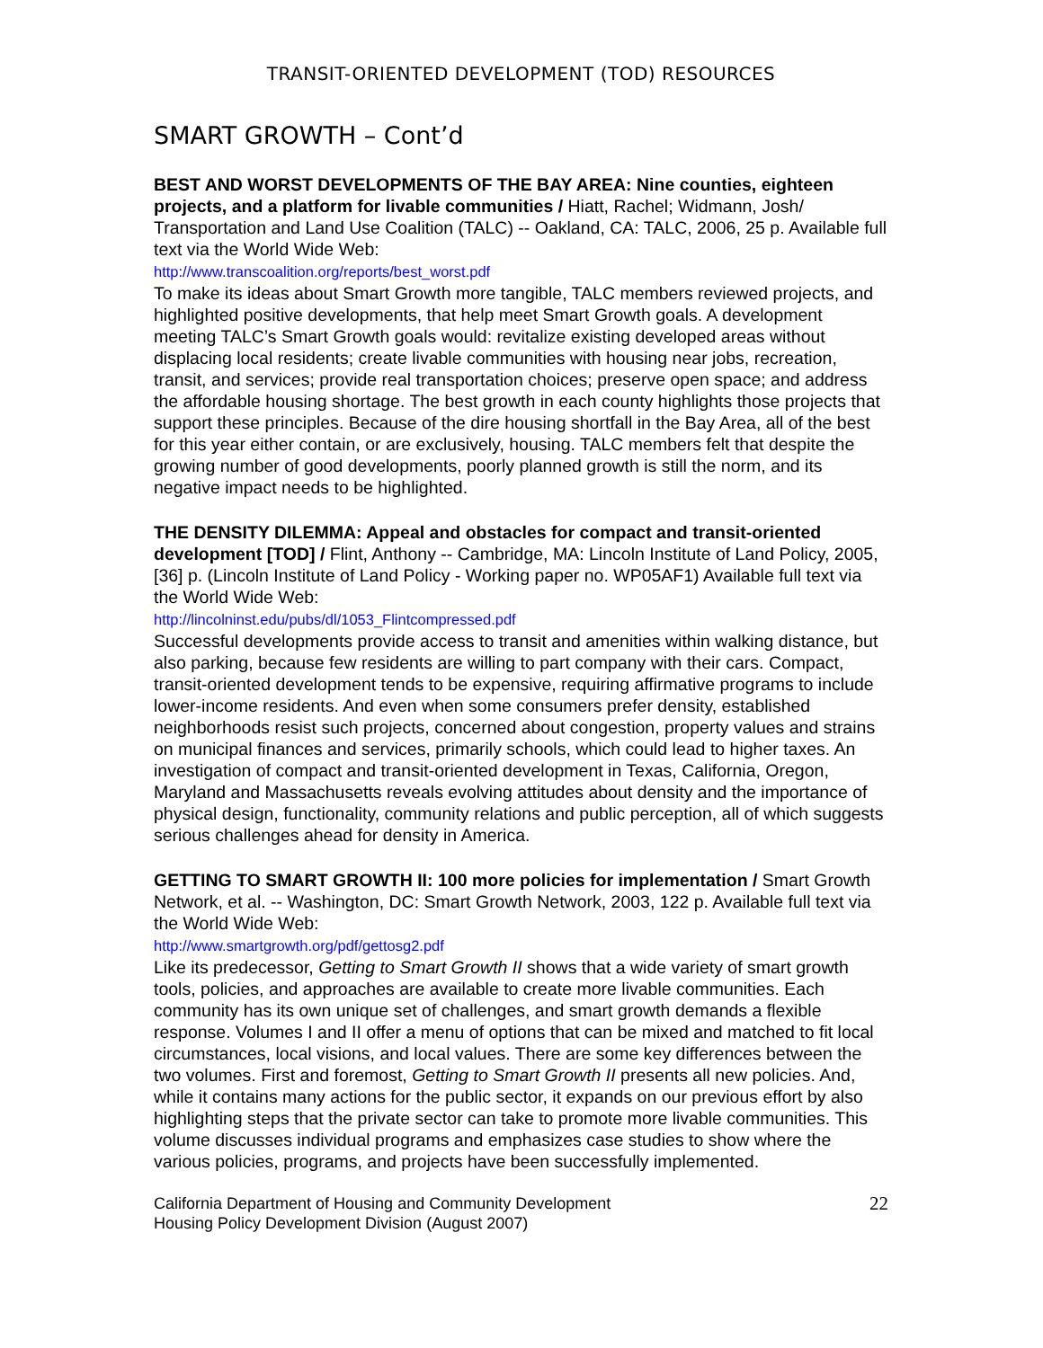TRANSIT-ORIENTED DEVELOPMENT (TOD) RESOURCES
SMART GROWTH – Cont’d
BEST AND WORST DEVELOPMENTS OF THE BAY AREA: Nine counties, eighteen projects, and a platform for livable communities / Hiatt, Rachel; Widmann, Josh/ Transportation and Land Use Coalition (TALC) -- Oakland, CA: TALC, 2006, 25 p. Available full text via the World Wide Web:
http://www.transcoalition.org/reports/best_worst.pdf
To make its ideas about Smart Growth more tangible, TALC members reviewed projects, and highlighted positive developments, that help meet Smart Growth goals. A development meeting TALC’s Smart Growth goals would: revitalize existing developed areas without displacing local residents; create livable communities with housing near jobs, recreation, transit, and services; provide real transportation choices; preserve open space; and address the affordable housing shortage. The best growth in each county highlights those projects that support these principles. Because of the dire housing shortfall in the Bay Area, all of the best for this year either contain, or are exclusively, housing. TALC members felt that despite the growing number of good developments, poorly planned growth is still the norm, and its negative impact needs to be highlighted.
THE DENSITY DILEMMA: Appeal and obstacles for compact and transit-oriented development [TOD] / Flint, Anthony -- Cambridge, MA: Lincoln Institute of Land Policy, 2005, [36] p. (Lincoln Institute of Land Policy - Working paper no. WP05AF1) Available full text via the World Wide Web:
http://lincolninst.edu/pubs/dl/1053_Flintcompressed.pdf
Successful developments provide access to transit and amenities within walking distance, but also parking, because few residents are willing to part company with their cars. Compact, transit-oriented development tends to be expensive, requiring affirmative programs to include lower-income residents. And even when some consumers prefer density, established neighborhoods resist such projects, concerned about congestion, property values and strains on municipal finances and services, primarily schools, which could lead to higher taxes. An investigation of compact and transit-oriented development in Texas, California, Oregon, Maryland and Massachusetts reveals evolving attitudes about density and the importance of physical design, functionality, community relations and public perception, all of which suggests serious challenges ahead for density in America.
GETTING TO SMART GROWTH II: 100 more policies for implementation / Smart Growth Network, et al. -- Washington, DC: Smart Growth Network, 2003, 122 p. Available full text via the World Wide Web:
http://www.smartgrowth.org/pdf/gettosg2.pdf
Like its predecessor, Getting to Smart Growth II shows that a wide variety of smart growth tools, policies, and approaches are available to create more livable communities. Each community has its own unique set of challenges, and smart growth demands a flexible response. Volumes I and II offer a menu of options that can be mixed and matched to fit local circumstances, local visions, and local values. There are some key differences between the two volumes. First and foremost, Getting to Smart Growth II presents all new policies. And, while it contains many actions for the public sector, it expands on our previous effort by also highlighting steps that the private sector can take to promote more livable communities. This volume discusses individual programs and emphasizes case studies to show where the various policies, programs, and projects have been successfully implemented.
California Department of Housing and Community Development
Housing Policy Development Division (August 2007)
22